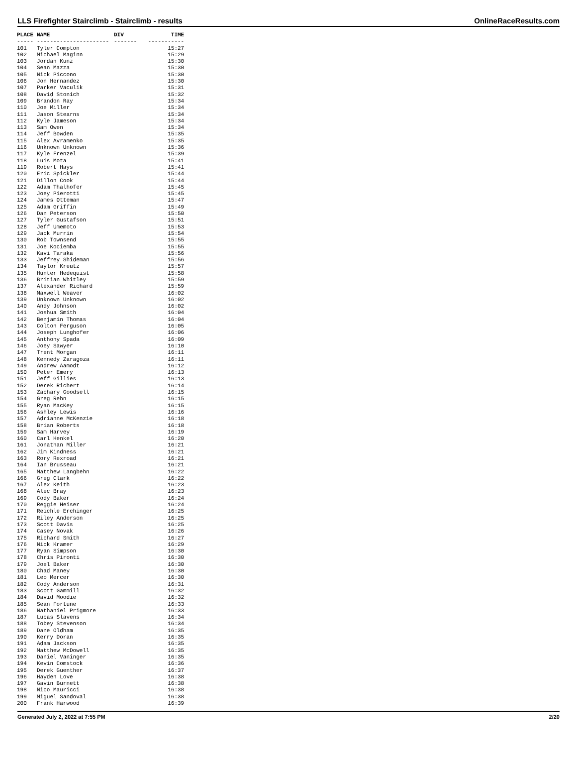LLS Firefighter Stairclimb - Stairclimb - results OnlineRaceResults.com
| PLACE | NAME | DIV | TIME |
| --- | --- | --- | --- |
| ----- | ---------------------- | ------- | ----------- |
| 101 | Tyler Compton | | 15:27 |
| 102 | Michael Maginn | | 15:29 |
| 103 | Jordan Kunz | | 15:30 |
| 104 | Sean Mazza | | 15:30 |
| 105 | Nick Piccono | | 15:30 |
| 106 | Jon Hernandez | | 15:30 |
| 107 | Parker Vaculik | | 15:31 |
| 108 | David Stonich | | 15:32 |
| 109 | Brandon Ray | | 15:34 |
| 110 | Joe Miller | | 15:34 |
| 111 | Jason Stearns | | 15:34 |
| 112 | Kyle Jameson | | 15:34 |
| 113 | Sam Owen | | 15:34 |
| 114 | Jeff Bowden | | 15:35 |
| 115 | Alex Avramenko | | 15:35 |
| 116 | Unknown Unknown | | 15:36 |
| 117 | Kyle Frenzel | | 15:39 |
| 118 | Luis Mota | | 15:41 |
| 119 | Robert Hays | | 15:41 |
| 120 | Eric Spickler | | 15:44 |
| 121 | Dillon Cook | | 15:44 |
| 122 | Adam Thalhofer | | 15:45 |
| 123 | Joey Pierotti | | 15:45 |
| 124 | James Otteman | | 15:47 |
| 125 | Adam Griffin | | 15:49 |
| 126 | Dan Peterson | | 15:50 |
| 127 | Tyler Gustafson | | 15:51 |
| 128 | Jeff Umemoto | | 15:53 |
| 129 | Jack Murrin | | 15:54 |
| 130 | Rob Townsend | | 15:55 |
| 131 | Joe Kociemba | | 15:55 |
| 132 | Kavi Taraka | | 15:56 |
| 133 | Jeffrey Shideman | | 15:56 |
| 134 | Taylor Kreutz | | 15:57 |
| 135 | Hunter Hedequist | | 15:58 |
| 136 | Britian Whitley | | 15:59 |
| 137 | Alexander Richard | | 15:59 |
| 138 | Maxwell Weaver | | 16:02 |
| 139 | Unknown Unknown | | 16:02 |
| 140 | Andy Johnson | | 16:02 |
| 141 | Joshua Smith | | 16:04 |
| 142 | Benjamin Thomas | | 16:04 |
| 143 | Colton Ferguson | | 16:05 |
| 144 | Joseph Lunghofer | | 16:06 |
| 145 | Anthony Spada | | 16:09 |
| 146 | Joey Sawyer | | 16:10 |
| 147 | Trent Morgan | | 16:11 |
| 148 | Kennedy Zaragoza | | 16:11 |
| 149 | Andrew Aamodt | | 16:12 |
| 150 | Peter Emery | | 16:13 |
| 151 | Jeff Gillies | | 16:13 |
| 152 | Derek Richert | | 16:14 |
| 153 | Zachary Goodsell | | 16:15 |
| 154 | Greg Rehn | | 16:15 |
| 155 | Ryan MacKey | | 16:15 |
| 156 | Ashley Lewis | | 16:16 |
| 157 | Adrianne McKenzie | | 16:18 |
| 158 | Brian Roberts | | 16:18 |
| 159 | Sam Harvey | | 16:19 |
| 160 | Carl Henkel | | 16:20 |
| 161 | Jonathan Miller | | 16:21 |
| 162 | Jim Kindness | | 16:21 |
| 163 | Rory Rexroad | | 16:21 |
| 164 | Ian Brusseau | | 16:21 |
| 165 | Matthew Langbehn | | 16:22 |
| 166 | Greg Clark | | 16:22 |
| 167 | Alex Keith | | 16:23 |
| 168 | Alec Bray | | 16:23 |
| 169 | Cody Baker | | 16:24 |
| 170 | Reggie Heiser | | 16:24 |
| 171 | Reichle Erchinger | | 16:25 |
| 172 | Riley Anderson | | 16:25 |
| 173 | Scott Davis | | 16:25 |
| 174 | Casey Novak | | 16:26 |
| 175 | Richard Smith | | 16:27 |
| 176 | Nick Kramer | | 16:29 |
| 177 | Ryan Simpson | | 16:30 |
| 178 | Chris Pironti | | 16:30 |
| 179 | Joel Baker | | 16:30 |
| 180 | Chad Maney | | 16:30 |
| 181 | Leo Mercer | | 16:30 |
| 182 | Cody Anderson | | 16:31 |
| 183 | Scott Gammill | | 16:32 |
| 184 | David Moodie | | 16:32 |
| 185 | Sean Fortune | | 16:33 |
| 186 | Nathaniel Prigmore | | 16:33 |
| 187 | Lucas Slavens | | 16:34 |
| 188 | Tobey Stevenson | | 16:34 |
| 189 | Dane Oldham | | 16:35 |
| 190 | Kerry Doran | | 16:35 |
| 191 | Adam Jackson | | 16:35 |
| 192 | Matthew McDowell | | 16:35 |
| 193 | Daniel Vaninger | | 16:35 |
| 194 | Kevin Comstock | | 16:36 |
| 195 | Derek Guenther | | 16:37 |
| 196 | Hayden Love | | 16:38 |
| 197 | Gavin Burnett | | 16:38 |
| 198 | Nico Mauricci | | 16:38 |
| 199 | Miguel Sandoval | | 16:38 |
| 200 | Frank Harwood | | 16:39 |
Generated July 2, 2022 at 7:55 PM 2/20